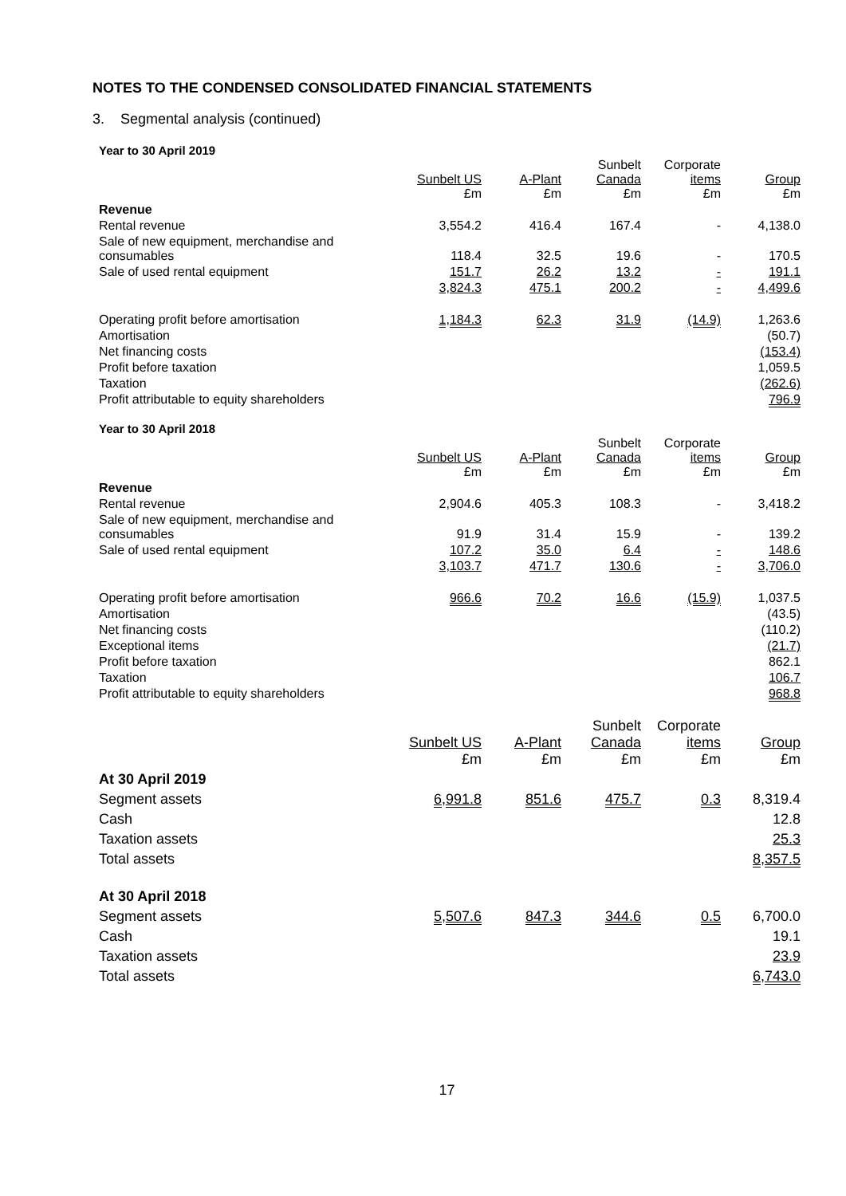NOTES TO THE CONDENSED CONSOLIDATED FINANCIAL STATEMENTS
3. Segmental analysis (continued)
Year to 30 April 2019
| | Sunbelt US £m | A-Plant £m | Sunbelt Canada £m | Corporate items £m | Group £m |
| --- | --- | --- | --- | --- | --- |
| Revenue | | | | | |
| Rental revenue | 3,554.2 | 416.4 | 167.4 | - | 4,138.0 |
| Sale of new equipment, merchandise and consumables | 118.4 | 32.5 | 19.6 | - | 170.5 |
| Sale of used rental equipment | 151.7 | 26.2 | 13.2 | - | 191.1 |
| | 3,824.3 | 475.1 | 200.2 | - | 4,499.6 |
| Operating profit before amortisation | 1,184.3 | 62.3 | 31.9 | (14.9) | 1,263.6 |
| Amortisation | | | | | (50.7) |
| Net financing costs | | | | | (153.4) |
| Profit before taxation | | | | | 1,059.5 |
| Taxation | | | | | (262.6) |
| Profit attributable to equity shareholders | | | | | 796.9 |
Year to 30 April 2018
| | Sunbelt US £m | A-Plant £m | Sunbelt Canada £m | Corporate items £m | Group £m |
| --- | --- | --- | --- | --- | --- |
| Revenue | | | | | |
| Rental revenue | 2,904.6 | 405.3 | 108.3 | - | 3,418.2 |
| Sale of new equipment, merchandise and consumables | 91.9 | 31.4 | 15.9 | - | 139.2 |
| Sale of used rental equipment | 107.2 | 35.0 | 6.4 | - | 148.6 |
| | 3,103.7 | 471.7 | 130.6 | - | 3,706.0 |
| Operating profit before amortisation | 966.6 | 70.2 | 16.6 | (15.9) | 1,037.5 |
| Amortisation | | | | | (43.5) |
| Net financing costs | | | | | (110.2) |
| Exceptional items | | | | | (21.7) |
| Profit before taxation | | | | | 862.1 |
| Taxation | | | | | 106.7 |
| Profit attributable to equity shareholders | | | | | 968.8 |
| | Sunbelt US £m | A-Plant £m | Sunbelt Canada £m | Corporate items £m | Group £m |
| --- | --- | --- | --- | --- | --- |
| At 30 April 2019 | | | | | |
| Segment assets | 6,991.8 | 851.6 | 475.7 | 0.3 | 8,319.4 |
| Cash | | | | | 12.8 |
| Taxation assets | | | | | 25.3 |
| Total assets | | | | | 8,357.5 |
| At 30 April 2018 | | | | | |
| Segment assets | 5,507.6 | 847.3 | 344.6 | 0.5 | 6,700.0 |
| Cash | | | | | 19.1 |
| Taxation assets | | | | | 23.9 |
| Total assets | | | | | 6,743.0 |
17